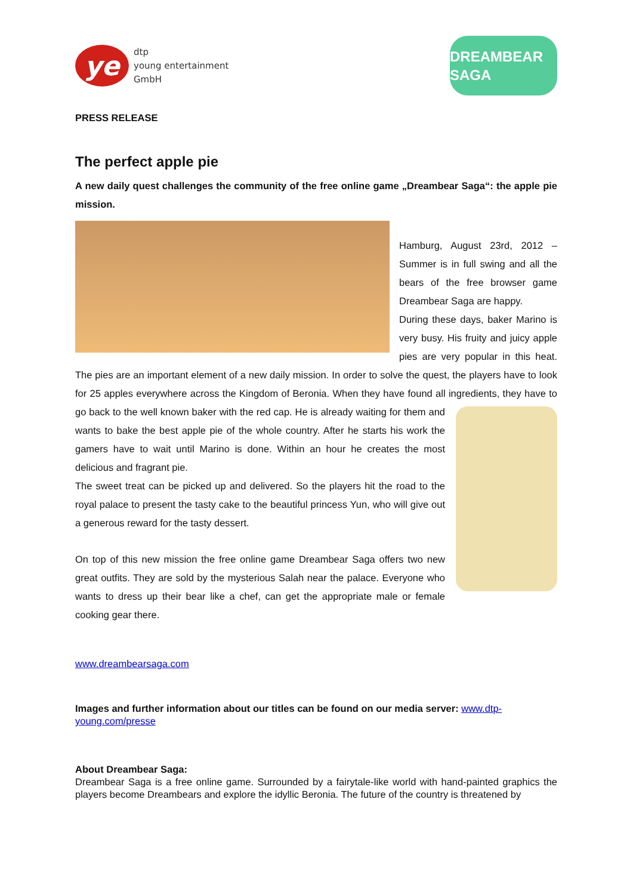ye
dtp
young entertainment
GmbH
DREAMBEAR SAGA
PRESS RELEASE
The perfect apple pie
A new daily quest challenges the community of the free online game „Dreambear Saga“: the apple pie mission.
Hamburg, August 23rd, 2012 – Summer is in full swing and all the bears of the free browser game Dreambear Saga are happy.
During these days, baker Marino is very busy. His fruity and juicy apple pies are very popular in this heat. The pies are an important element of a new daily mission. In order to solve the quest, the players have to look for 25 apples everywhere across the Kingdom of Beronia. When they have found all ingredients, they have to go back to the well known baker with the red cap. He is already waiting for them and wants to bake the best apple pie of the whole country. After he starts his work the gamers have to wait until Marino is done. Within an hour he creates the most delicious and fragrant pie.
The sweet treat can be picked up and delivered. So the players hit the road to the royal palace to present the tasty cake to the beautiful princess Yun, who will give out a generous reward for the tasty dessert.
On top of this new mission the free online game Dreambear Saga offers two new great outfits. They are sold by the mysterious Salah near the palace. Everyone who wants to dress up their bear like a chef, can get the appropriate male or female cooking gear there.
www.dreambearsaga.com
Images and further information about our titles can be found on our media server: www.dtp-young.com/presse
About Dreambear Saga:
Dreambear Saga is a free online game. Surrounded by a fairytale-like world with hand-painted graphics the players become Dreambears and explore the idyllic Beronia. The future of the country is threatened by